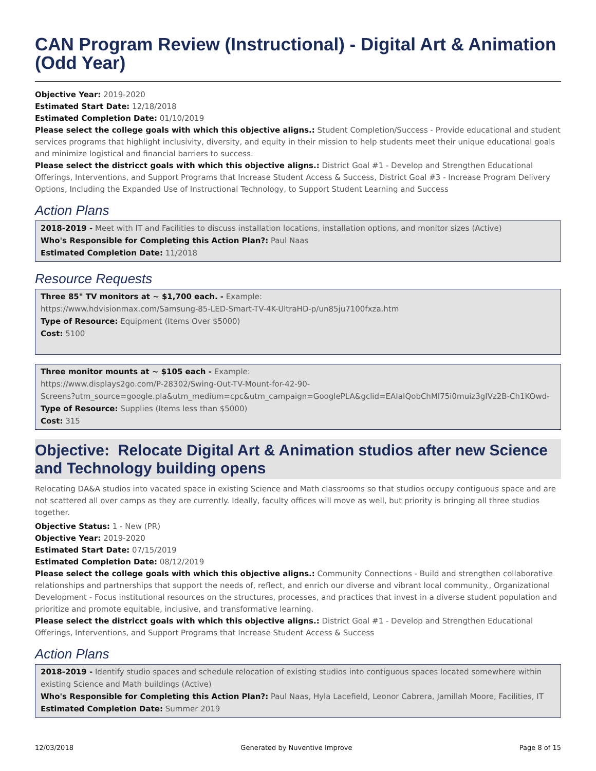CAN Program Review (Instructional) - Digital Art & Animation (Odd Year)
Objective Year: 2019-2020
Estimated Start Date: 12/18/2018
Estimated Completion Date: 01/10/2019
Please select the college goals with which this objective aligns.: Student Completion/Success - Provide educational and student services programs that highlight inclusivity, diversity, and equity in their mission to help students meet their unique educational goals and minimize logistical and financial barriers to success.
Please select the districct goals with which this objective aligns.: District Goal #1 - Develop and Strengthen Educational Offerings, Interventions, and Support Programs that Increase Student Access & Success, District Goal #3 - Increase Program Delivery Options, Including the Expanded Use of Instructional Technology, to Support Student Learning and Success
Action Plans
2018-2019 - Meet with IT and Facilities to discuss installation locations, installation options, and monitor sizes (Active)
Who's Responsible for Completing this Action Plan?: Paul Naas
Estimated Completion Date: 11/2018
Resource Requests
Three 85" TV monitors at ~ $1,700 each. - Example:
https://www.hdvisionmax.com/Samsung-85-LED-Smart-TV-4K-UltraHD-p/un85ju7100fxza.htm
Type of Resource: Equipment (Items Over $5000)
Cost: 5100
Three monitor mounts at ~ $105 each - Example:
https://www.displays2go.com/P-28302/Swing-Out-TV-Mount-for-42-90-
Screens?utm_source=google.pla&utm_medium=cpc&utm_campaign=GooglePLA&gclid=EAIaIQobChMI75i0muiz3gIVz2B-Ch1KOwd-
Type of Resource: Supplies (Items less than $5000)
Cost: 315
Objective: Relocate Digital Art & Animation studios after new Science and Technology building opens
Relocating DA&A studios into vacated space in existing Science and Math classrooms so that studios occupy contiguous space and are not scattered all over camps as they are currently. Ideally, faculty offices will move as well, but priority is bringing all three studios together.
Objective Status: 1 - New (PR)
Objective Year: 2019-2020
Estimated Start Date: 07/15/2019
Estimated Completion Date: 08/12/2019
Please select the college goals with which this objective aligns.: Community Connections - Build and strengthen collaborative relationships and partnerships that support the needs of, reflect, and enrich our diverse and vibrant local community., Organizational Development - Focus institutional resources on the structures, processes, and practices that invest in a diverse student population and prioritize and promote equitable, inclusive, and transformative learning.
Please select the districct goals with which this objective aligns.: District Goal #1 - Develop and Strengthen Educational Offerings, Interventions, and Support Programs that Increase Student Access & Success
Action Plans
2018-2019 - Identify studio spaces and schedule relocation of existing studios into contiguous spaces located somewhere within existing Science and Math buildings (Active)
Who's Responsible for Completing this Action Plan?: Paul Naas, Hyla Lacefield, Leonor Cabrera, Jamillah Moore, Facilities, IT
Estimated Completion Date: Summer 2019
12/03/2018 Generated by Nuventive Improve Page 8 of 15